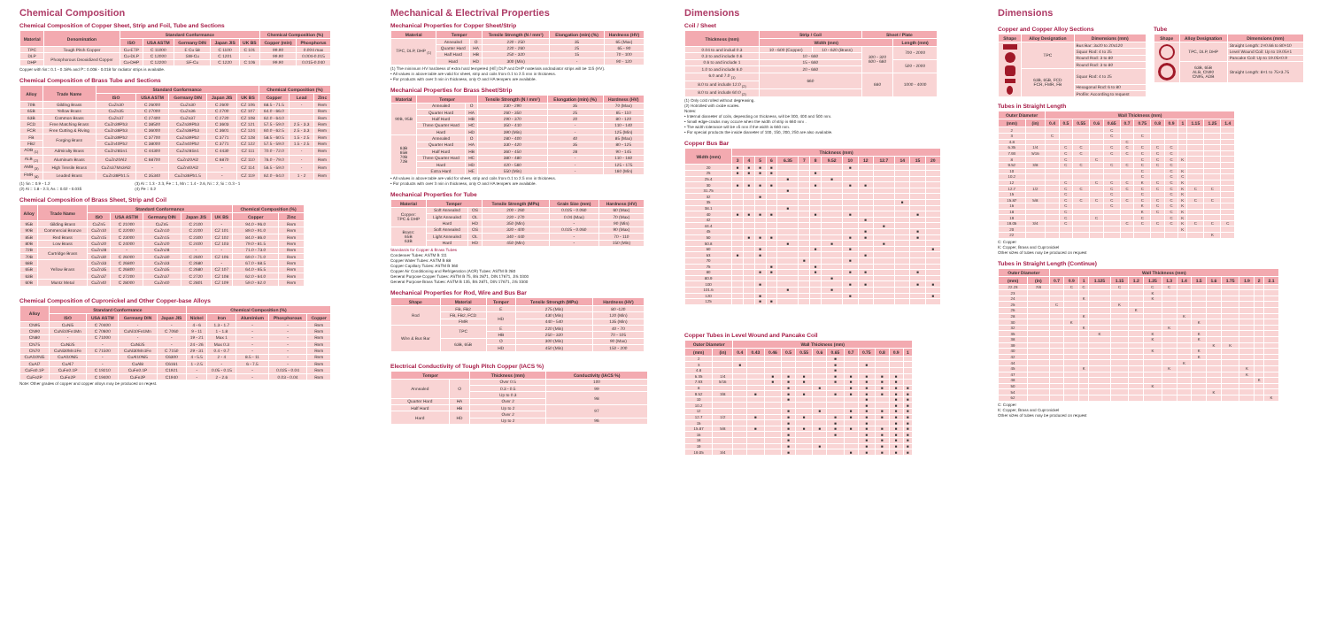Chemical Composition
Chemical Composition of Copper Sheet, Strip and Foil, Tube and Sections
| Material | Denomination | Standard Conformance | | | | | Chemical Composition (%) | |
| --- | --- | --- | --- | --- | --- | --- | --- | --- |
| | | ISO | USA ASTM | Germany DIN | Japan JIS | UK BS | Copper (min) | Phosphorus |
| TPC | Tough Pitch Copper | Cu-ETP | C 11000 | E Cu 58 | C 1100 | C 101 | 99.90 | 0.004 max |
| DLP | Phosphorous Deoxidized Copper | Cu-DLP | C 12000 | SW-Cu | C 1201 | - | 99.90 | 0.004-0.015 |
| DHP | | Cu-DHP | C 12200 | SF-Cu | C 1220 | C 106 | 99.90 | 0.015-0.040 |
Copper with Sn= 0.1 - 0.18% and P= 0.008 - 0.018 for radiator strips is available.
Chemical Composition of Brass Tube and Sections
| Alloy | Trade Name | Standard Conformance | | | | | Chemical Composition (%) | | |
| --- | --- | --- | --- | --- | --- | --- | --- | --- | --- |
| | | ISO | USA ASTM | Germany DIN | Japan JIS | UK BS | Copper | Lead | Zinc |
| 70B | Gilding Brass | CuZn30 | C 26000 | CuZn30 | C 2600 | CZ 106 | 68.5 - 71.5 | - | Rem |
| 65B | Yellow Brass | CuZn35 | C 27000 | CuZn36 | C 2700 | CZ 107 | 64.0 - 66.0 | | Rem |
| 63B | Common Brass | CuZn37 | C 27400 | CuZn37 | C 2720 | CZ 108 | 62.0 - 64.0 | | Rem |
| FCD | Free Matching Brass | CuZn39Pb3 | C 38500 | CuZn39Pb3 | C 3603 | CZ 121 | 57.5 - 59.0 | 2.5 - 3.3 | Rem |
| FCR | Free Cutting & Riving | CuZn36Pb3 | C 36000 | CuZn36Pb3 | C 3601 | CZ 124 | 60.0 - 62.5 | 2.5 - 3.3 | Rem |
| FB | Forging Brass | CuZn39Pb2 | C 37700 | CuZn39Pb2 | C 3771 | CZ 128 | 58.5 - 60.5 | 1.5 - 2.5 | Rem |
| FB2 | | CuZn40Pb2 | C 38000 | CuZn40Pb2 | C 3771 | CZ 122 | 57.5 - 59.0 | 1.5 - 2.5 | Rem |
| ADB <sub>(1)</sub> | Admiralty Brass | CuZn28Sn1 | C 44300 | CuZn28Sn1 | C 4430 | CZ 111 | 70.0 - 72.0 | - | Rem |
| ALB <sub>(2)</sub> | Aluminum Brass | CuZn20Al2 | C 68700 | CuZn20Al2 | C 6870 | CZ 110 | 76.0 - 79.0 | - | Rem |
| AMB <sub>(3)</sub> | High Tensile Brass | CuZn37Mn3Al2 | - | CuZn40Al2 | - | CZ 114 | 56.5 - 59.0 | - | Rem |
| FMR <sub>(4)</sub> | Leaded Brass | CuZn36Pb1.5 | C 35340 | CuZn36Pb1.5 | - | CZ 119 | 62.0 - 64.0 | 1 - 2 | Rem |
(1) Sn = 0.9 - 1.2
(2) Al = 1.8 - 2.3, As = 0.02 - 0.035
(3) Al = 1.3 - 2.3, Fe = 1, Mn = 1.4 - 2.6, Ni = 2, Si = 0.3 - 1
(4) Fe = 0.2
Chemical Composition of Brass Sheet, Strip and Coil
| Alloy | Trade Name | Standard Conformance | | | | | Chemical Composition (%) | |
| --- | --- | --- | --- | --- | --- | --- | --- | --- |
| | | ISO | USA ASTM | Germany DIN | Japan JIS | UK BS | Copper | Zinc |
| 95B | Gilding Brass | CuZn5 | C 21000 | CuZn5 | C 2100 | - | 94.0 - 96.0 | Rem |
| 90B | Commercial Bronze | CuZn10 | C 22000 | CuZn10 | C 2200 | CZ 101 | 89.0 - 91.0 | Rem |
| 85B | Red Brass | CuZn15 | C 23000 | CuZn15 | C 2300 | CZ 102 | 84.0 - 86.0 | Rem |
| 80B | Low Brass | CuZn20 | C 24000 | CuZn20 | C 2400 | CZ 103 | 79.0 - 81.5 | Rem |
| 72B | Cartridge Brass | CuZn28 | - | CuZn28 | - | - | 71.0 - 73.0 | Rem |
| 70B | | CuZn30 | C 26000 | CuZn30 | C 2600 | CZ 106 | 69.0 - 71.0 | Rem |
| 68B | Yellow Brass | CuZn33 | C 26800 | CuZn33 | C 2680 | - | 67.0 - 68.5 | Rem |
| 65B | | CuZn35 | C 26800 | CuZn35 | C 2680 | CZ 107 | 64.0 - 65.5 | Rem |
| 63B | | CuZn37 | C 27200 | CuZn37 | C 2720 | CZ 108 | 62.0 - 64.0 | Rem |
| 60B | Muntz Metal | CuZn40 | C 28000 | CuZn40 | C 2801 | CZ 109 | 59.0 - 62.0 | Rem |
Chemical Composition of Cupronickel and Other Copper-base Alloys
| Alloy | Standard Conformance | | | | Chemical Composition (%) | | | | |
| --- | --- | --- | --- | --- | --- | --- | --- | --- | --- |
| | ISO | USA ASTM | Germany DIN | Japan JIS | Nickel | Iron | Aluminium | Phosphorous | Copper |
| CN95 | CuNi5 | C 70400 | - | - | 4 - 6 | 1.3 - 1.7 | - | - | Rem |
| CN90 | CuNi10Fe1Mn | C 70600 | CuNi10Fe1Mn | C 7060 | 9 - 11 | 1 - 1.8 | - | - | Rem |
| CN80 | - | C 71000 | - | - | 19 - 21 | Max 1 | - | - | Rem |
| CN75 | CuNi25 | - | CuNi25 | - | 24 - 26 | Max 0.3 | - | - | Rem |
| CN70 | CuNi30Mn1Fe | C 71500 | CuNi30Mn1Fe | C 7150 | 29 - 31 | 0.4 - 0.7 | - | - | Rem |
| CuAl10Ni5 | CuAl10Ni5 | - | CuAl10Ni5 | C6300 | 4 - 5.5 | 2 - 4 | 8.5 - 11 | - | Rem |
| CuAl7 | CuAl7 | - | CuAl8 | C6161 | 1 - 2.5 | - | 6 - 7.5 | - | Rem |
| CuFe0.1P | CuFe0.1P | C 19210 | CuFe0.1P | C1921 | - | 0.05 - 0.15 | - | 0.025 - 0.04 | Rem |
| CuFe2P | CuFe2P | C 19400 | CuFe2P | C1940 | - | 2 - 2.6 | - | 0.03 - 0.04 | Rem |
Note: Other grades of copper and copper alloys may be produced on reqest.
Mechanical & Electrival Properties
Mechanical Properties for Copper Sheet/Strip
| Material | Temper | | Tensile Strength (N / mm²) | Elongation (min) (%) | Hardness (HV) |
| --- | --- | --- | --- | --- | --- |
| TPC, DLP, DHP <sub>(1)</sub> | Annealed | O | 220 - 250 | 35 | 65 (Max) |
| | Quarter Hard | HA | 220 - 260 | 25 | 65 - 90 |
| | Half Hard | HB | 250 - 320 | 15 | 70 - 100 |
| | Hard | HD | 300 (Min) | - | 90 - 120 |
(1) The minimum HV hardness of extra hard tempered (HE) DLP and DHP materials andradiator strips will be 115 (HV).
• All values in above table are valid for sheet, strip and coils from 0.1 to 2.5 mm in thickness.
• For products with over 3 min in thickness, only O and HA tempers are available.
Mechanical Properties for Brass Sheet/Strip
| Material | Temper | | Tensile Strength (N / mm²) | Elongation (min) (%) | Hardness (HV) |
| --- | --- | --- | --- | --- | --- |
| 90B, 95B | Annealed | O | 230 - 290 | 35 | 70 (Max) |
| | Quarter Hard | HA | 260 - 350 | 25 | 65 - 110 |
| | Half Hard | HB | 290 - 370 | 20 | 80 - 120 |
| | Three Quarter Hard | HC | 350 - 410 | - | 110 - 140 |
| | Hard | HD | 390 (Min) | - | 125 (Min) |
| 63B 65B 70B 72B | Annealed | O | 280 - 400 | 40 | 85 (Max) |
| | Quarter Hard | HA | 330 - 420 | 35 | 80 - 125 |
| | Half Hard | HB | 360 - 450 | 28 | 90 - 145 |
| | Three Quarter Hard | HC | 380 - 480 | - | 110 - 160 |
| | Hard | HD | 420 - 560 | - | 125 - 175 |
| | Extra Hard | HE | 550 (Min) | - | 160 (Min) |
• All values in above table are valid for sheet, strip and coils from 0.1 to 2.5 mm in thickness.
• For products with over 3 min in thickness, only O and HA tempers are available.
Mechanical Properties for Tube
| Material | Temper | | Tensile Strength (MPa) | Grain Size (mm) | Hardness (HV) |
| --- | --- | --- | --- | --- | --- |
| Copper: TPC & DHP | Soft Annealed | OS | 200 - 260 | 0.025 - 0.060 | 60 (Max) |
| | Light Annealed | OL | 220 - 270 | 0.04 (Max) | 70 (Max) |
| | Hard | HD | 350 (Min) | - | 90 (Min) |
| Brass: 65B 63B | Soft Annealed | OS | 320 - 400 | 0.025 - 0.060 | 90 (Max) |
| | Light Annealed | OL | 340 - 440 | - | 70 - 110 |
| | Hard | HD | 450 (Min) | - | 150 (Min) |
Standards for Copper & Brass Tubes
Condenser Tubes: ASTM B 111
Copper Water Tubes: ASTM B 88
Copper Capillary Tubes: ASTM B 360
Copper Air Conditioning and Refrigeration (ACR) Tubes: ASTM B 280
General Purpose Copper Tubes: ASTM B 75, BS 2871, DIN 17671, JIS 3300
General Purpose Brass Tubes: ASTM B 135, BS 2871, DIN 17671, JIS 3300
Mechanical Properties for Rod, Wire and Bus Bar
| Shape | Material | Temper | Tensile Strength (MPa) | Hardness (HV) |
| --- | --- | --- | --- | --- |
| Rod | FB, FB2 | E | 275 (Min) | 80 -120 |
| | FB, FB2, FCD | HD | 430 (Min) | 120 (Min) |
| | FMR | | 440 - 540 | 135 (Min) |
| Wire & Bus Bar | TPC | E | 220 (Min) | 40 - 70 |
| | | HB | 250 - 320 | 70 - 105 |
| | 63B, 65B | O | 300 (Min) | 90 (Max) |
| | | HD | 450 (Min) | 150 - 200 |
Electrical Conductivity of Tough Pitch Copper (IACS %)
| Temper | | Thickness (mm) | Conductivity (IACS %) |
| --- | --- | --- | --- |
| Annealed | O | Over 0.5 | 100 |
| | | 0.3 - 0.5 | 99 |
| | | Up to 0.3 | 98 |
| Quarter Hard | HA | Over 2 | |
| Half Hard | HB | Up to 2 | 97 |
| Hard | HD | Over 2 | |
| | | Up to 2 | 96 |
Dimensions
Coil / Sheet
| Thickness (mm) | Strip / Coil | | Sheet / Plate | |
| --- | --- | --- | --- | --- |
| | Width (mm) | | | Length (mm) |
| 0.04 to and includ 0.3 | 10 - 600 (Copper) | 10 - 620 (Brass) | 300 - 320 600 - 660 | 700 - 2000 |
| 0.3 to and include 0.6 | 10 - 660 | | | |
| 0.6 to and include 1 | 15 - 660 | | | 500 - 2000 |
| 1.0 to and include 6.0 | 20 - 660 | | | |
| 6.0 and 7.0 <sub>(1)</sub> | 660 | | 660 | 1000 - 4000 |
| 8.0 to and include 12.0 <sub>(2)</sub> | | | | |
| 8.0 to and include 60.0 <sub>(2)</sub> | | | | |
(1) Only cold rolled without degreasing.
(2) Hotrolled with oxide scales.
Notes:
• Internal diameter of coils, depending on thickness, will be 300, 400 and 500 mm.
• Small edge-cracks may occure when the width of strip is 660 mm .
• The width tolerance will be ±5 mm if the width is 660 mm.
• For special products the inside diameter of 100, 150, 200, 250 are also available.
Copper Bus Bar
| Width (mm) | Thickness (mm) | | | | | | | | | | | | | |
| --- | --- | --- | --- | --- | --- | --- | --- | --- | --- | --- | --- | --- | --- | --- |
| | 3 | 4 | 5 | 6 | 6.35 | 7 | 8 | 9.52 | 10 | 12 | 12.7 | 14 | 15 | 20 |
| 20 | ■ | ■ | ■ | ■ | | | | | ■ | | | | | |
| 25 | ■ | ■ | ■ | ■ | | | ■ | | | | | | | |
| 25.4 | | | | | ■ | | | ■ | | | | | | |
| 30 | ■ | ■ | ■ | ■ | | | ■ | | ■ | ■ | | | | |
| 31.75 | | | | | ■ | | | | | | | | | |
| 32 | | | ■ | | | | | | | | | | | |
| 35 | | | | | | | | | | | | ■ | | |
| 38.1 | | | | | ■ | | | | | | | | | |
| 40 | ■ | ■ | ■ | ■ | | | ■ | | ■ | | | | ■ | |
| 42 | | | | | | | | | | ■ | | | | |
| 44.4 | | | | | | | | | | | ■ | | | |
| 45 | | | | | | | | | | ■ | | | ■ | |
| 50 | | ■ | ■ | ■ | | | | | ■ | ■ | | | ■ | |
| 50.8 | | | | | ■ | | | ■ | | | ■ | | | |
| 60 | | | ■ | | | | ■ | | ■ | | | | | ■ |
| 63 | ■ | | ■ | | | | | | | ■ | | | | |
| 70 | | | | | | ■ | | | ■ | | | | | |
| 75 | | | | ■ | | | ■ | | | | | | | |
| 80 | | | ■ | ■ | | | ■ | | ■ | ■ | | | ■ | |
| 80.9 | | | | | | | | ■ | | | | | | |
| 100 | | | ■ | | | | | | ■ | ■ | | | ■ | ■ |
| 101.6 | | | | | ■ | | | ■ | | | | | | |
| 120 | | | ■ | | | | | | ■ | | | | | ■ |
| 125 | | | ■ | ■ | | | | | | | | | | |
Copper Tubes in Level Wound and Pancake Coil
| Outer Diameter | | Wall Thickness (mm) | | | | | | | | | | | |
| --- | --- | --- | --- | --- | --- | --- | --- | --- | --- | --- | --- | --- | --- |
| (mm) | (in) | 0.4 | 0.43 | 0.46 | 0.5 | 0.55 | 0.6 | 0.65 | 0.7 | 0.75 | 0.8 | 0.9 | 1 |
| 2 | | | | | | | | ■ | | | | | |
| 3 | | ■ | | | | | | ■ | | ■ | | | |
| 4.8 | | | | | | | | ■ | | | | | |
| 6.35 | 1/4 | | | ■ | ■ | ■ | | ■ | ■ | ■ | ■ | ■ | |
| 7.93 | 5/16 | | | ■ | ■ | ■ | | ■ | ■ | ■ | ■ | ■ | |
| 8 | | | | | ■ | | ■ | | ■ | ■ | ■ | ■ | ■ |
| 9.52 | 3/8 | | ■ | | ■ | ■ | | ■ | ■ | ■ | ■ | ■ | ■ |
| 10 | | | | | ■ | | | | | ■ | | ■ | ■ |
| 10.2 | | | | | | | | | | ■ | | ■ | ■ |
| 12 | | | | | ■ | | ■ | | ■ | ■ | ■ | ■ | ■ |
| 12.7 | 1/2 | | ■ | | ■ | ■ | | ■ | ■ | ■ | ■ | ■ | ■ |
| 15 | | | | | ■ | | | ■ | | ■ | | ■ | ■ |
| 15.87 | 5/8 | | ■ | | ■ | ■ | ■ | ■ | ■ | ■ | ■ | ■ | ■ |
| 16 | | | | | ■ | | | ■ | | ■ | ■ | ■ | ■ |
| 18 | | | | | ■ | | | | | ■ | ■ | ■ | ■ |
| 19 | | | | | ■ | | ■ | | | ■ | ■ | ■ | ■ |
| 19.05 | 3/4 | | | | ■ | | | | ■ | ■ | ■ | ■ | ■ |
Dimensions
Copper and Copper Alloy Sections
| Shape | Alloy Designation | Dimensions (mm) |
| --- | --- | --- |
| | TPC | Bus Bar: 3x20 to 20x120 |
| | | Squar Rod: 4 to 25 |
| | | Round Rod: 3 to 80 |
| | | Round Rod: 3 to 80 |
| | 63B, 65B, FCD FCR, FMR, FB | Squar Rod: 4 to 25 |
| | | Hexagonal Rod: 6 to 80 |
| | | Profile: According to request |
Tube
| Shape | Alloy Designation | Dimensions (mm) |
| --- | --- | --- |
| | TPC, DLP, DHP | Straight Length: 2×0.66 to 80×10 |
| | | Level Wound Coil: Up to 19.05×1 |
| | | Pancake Coil: Up to 19.05×0.9 |
| | 63B, 65B ALB, CN90 CN95, ADB | Straight Length: 8×1 to 75×3.75 |
Tubes in Straight Length
| Outer Diameter | | Wall Thickness (mm) | | | | | | | | | | | | |
| --- | --- | --- | --- | --- | --- | --- | --- | --- | --- | --- | --- | --- | --- | --- |
| (mm) | (in) | 0.4 | 0.5 | 0.55 | 0.6 | 0.65 | 0.7 | 0.75 | 0.8 | 0.9 | 1 | 1.15 | 1.25 | 1.4 |
| 2 | | | | | | C | | | | | | | | |
| 3 | | C | | | | C | | C | | | | | | |
| 4.8 | | | | | | | C | | | | | | | |
| 6.35 | 1/4 | | C | C | | C | C | C | C | C | | | | |
| 7.93 | 5/16 | | C | C | | C | C | C | C | C | | | | |
| 8 | | | C | | C | | | C | C | C | K | | | |
| 9.52 | 3/8 | | C | C | | C | C | C | C | C | | | | |
| 10 | | | | | | | | C | | C | K | | | |
| 10.2 | | | | | | | | C | | C | C | | | |
| 12 | | | C | | C | C | C | K | C | C | K | | | |
| 12.7 | 1/2 | | C | C | | C | C | C | C | C | K | C | C | |
| 15 | | | C | | | C | | C | | C | K | | | |
| 15.87 | 5/8 | | C | C | C | C | C | C | C | C | K | C | C | |
| 16 | | | C | | | C | | K | C | C | K | | | |
| 18 | | | C | | | | | K | C | C | K | | | |
| 19 | | | C | | C | | | C | | C | K | | | |
| 19.05 | 3/4 | | C | | | | C | C | C | C | K | C | C | C |
| 20 | | | | | | | | | | | K | | | |
| 22 | | | | | | | | | | | | | K | |
C: Copper
K: Copper, Brass and Cupronickel
Other sizes of tubes may be produced on request
Tubes in Straight Length (Continue)
| Outer Diameter | | Wall Thickness (mm) | | | | | | | | | | | | | | |
| --- | --- | --- | --- | --- | --- | --- | --- | --- | --- | --- | --- | --- | --- | --- | --- | --- |
| (mm) | (in) | 0.7 | 0.9 | 1 | 1.125 | 1.15 | 1.2 | 1.25 | 1.3 | 1.4 | 1.5 | 1.6 | 1.75 | 1.9 | 2 | 2.1 |
| 22.23 | 7/8 | | C | C | | C | | C | C | | | | | | | |
| 23 | | | | | | | | K | | | | | | | | |
| 24 | | | | K | | | | K | | | | | | | | |
| 25 | | C | | | | K | | | | | | | | | | |
| 26 | | | | | | | K | | | | | | | | | |
| 28 | | | | K | | | | | | K | | | | | | |
| 30 | | | K | | | | | | | | K | | | | | |
| 32 | | | | K | | | | | K | | | | | | | |
| 35 | | | | | K | | | K | | | K | | | | | |
| 38 | | | | | | | | K | | | K | | | | | |
| 39 | | | | | | | | | | | | K | K | | | |
| 40 | | | | | | | | K | | | K | | | | | |
| 42 | | | | | | | | | | | K | | | | | |
| 44 | | | | | | | | | | K | | | | | | |
| 45 | | | | K | | | | | K | | | | | K | | |
| 47 | | | | | | | | | | | | | | K | | |
| 48 | | | | | | | | | | | | | | | K | |
| 50 | | | | | | | | K | | | | | | | | |
| 54 | | | | | | | | | | | | K | | | | |
| 62 | | | | | | | | | | | | | | | | K |
C: Copper
K: Copper, Brass and Cupronickel
Other sizes of tubes may be produced on request